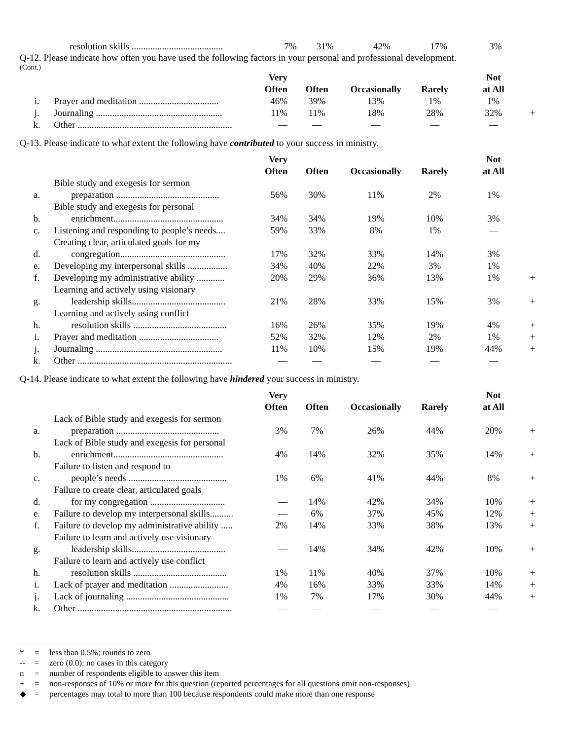| | resolution skills ....................................... | 7% | 31% | 42% | 17% | 3% | |
Q-12. Please indicate how often you have used the following factors in your personal and professional development.
(Cont.)
| | | Very Often | Often | Occasionally | Rarely | Not at All | |
| --- | --- | --- | --- | --- | --- | --- | --- |
| i. | Prayer and meditation .................................. | 46% | 39% | 13% | 1% | 1% | |
| j. | Journaling ...................................................... | 11% | 11% | 18% | 28% | 32% | + |
| k. | Other .................................................................. | — | — | — | — | — | |
Q-13. Please indicate to what extent the following have contributed to your success in ministry.
| | | Very Often | Often | Occasionally | Rarely | Not at All | |
| --- | --- | --- | --- | --- | --- | --- | --- |
| a. | Bible study and exegesis for sermon preparation ............................................ | 56% | 30% | 11% | 2% | 1% | |
| b. | Bible study and exegesis for personal enrichment............................................... | 34% | 34% | 19% | 10% | 3% | |
| c. | Listening and responding to people’s needs.... | 59% | 33% | 8% | 1% | — | |
| d. | Creating clear, articulated goals for my congregation............................................. | 17% | 32% | 33% | 14% | 3% | |
| e. | Developing my interpersonal skills ................. | 34% | 40% | 22% | 3% | 1% | |
| f. | Developing my administrative ability ............ | 20% | 29% | 36% | 13% | 1% | + |
| g. | Learning and actively using visionary leadership skills........................................ | 21% | 28% | 33% | 15% | 3% | + |
| h. | Learning and actively using conflict resolution skills ........................................ | 16% | 26% | 35% | 19% | 4% | + |
| i. | Prayer and meditation .................................. | 52% | 32% | 12% | 2% | 1% | + |
| j. | Journaling ...................................................... | 11% | 10% | 15% | 19% | 44% | + |
| k. | Other .................................................................. | — | — | — | — | — | |
Q-14. Please indicate to what extent the following have hindered your success in ministry.
| | | Very Often | Often | Occasionally | Rarely | Not at All | |
| --- | --- | --- | --- | --- | --- | --- | --- |
| a. | Lack of Bible study and exegesis for sermon preparation ............................................ | 3% | 7% | 26% | 44% | 20% | + |
| b. | Lack of Bible study and exegesis for personal enrichment............................................... | 4% | 14% | 32% | 35% | 14% | + |
| c. | Failure to listen and respond to people’s needs .......................................... | 1% | 6% | 41% | 44% | 8% | + |
| d. | Failure to create clear, articulated goals for my congregation ................................ | — | 14% | 42% | 34% | 10% | + |
| e. | Failure to develop my interpersonal skills.......... | — | 6% | 37% | 45% | 12% | + |
| f. | Failure to develop my administrative ability ..... | 2% | 14% | 33% | 38% | 13% | + |
| g. | Failure to learn and actively use visionary leadership skills........................................ | — | 14% | 34% | 42% | 10% | + |
| h. | Failure to learn and actively use conflict resolution skills ........................................ | 1% | 11% | 40% | 37% | 10% | + |
| i. | Lack of prayer and meditation ......................... | 4% | 16% | 33% | 33% | 14% | + |
| j. | Lack of journaling ............................................ | 1% | 7% | 17% | 30% | 44% | + |
| k. | Other .................................................................. | — | — | — | — | — | |
* = less than 0.5%; rounds to zero
-- = zero (0.0); no cases in this category
n = number of respondents eligible to answer this item
+ = non-responses of 10% or more for this question (reported percentages for all questions omit non-responses)
◆ = percentages may total to more than 100 because respondents could make more than one response